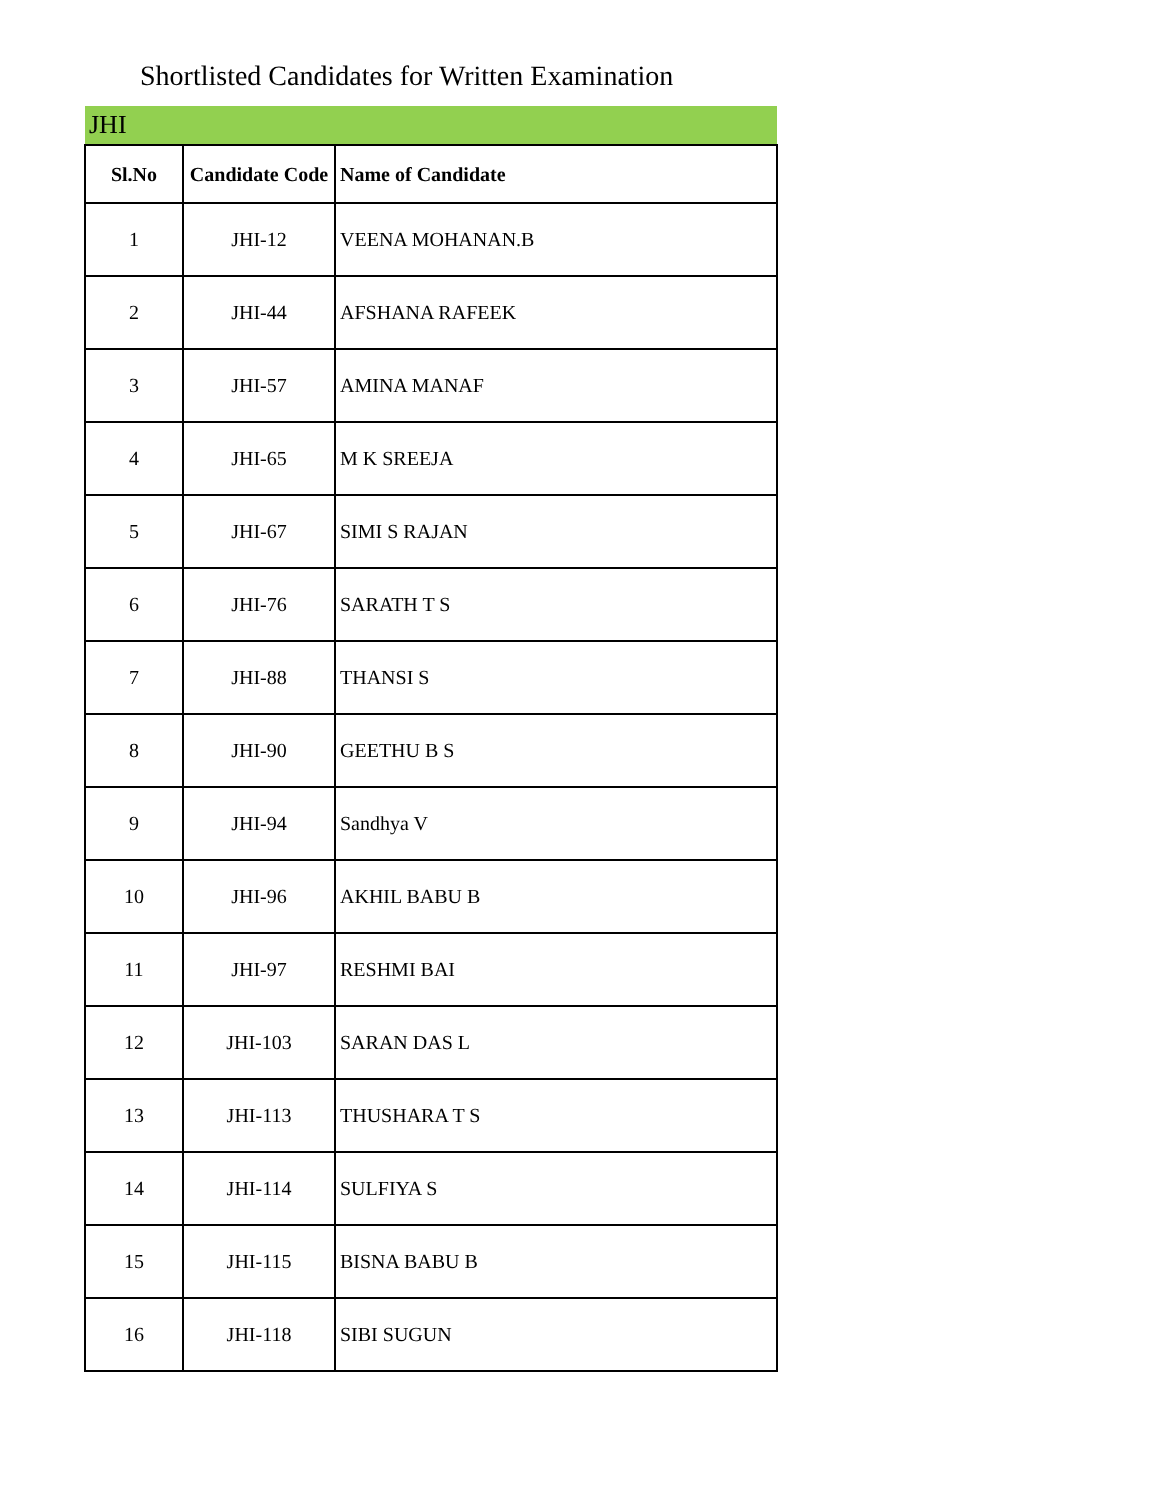Shortlisted Candidates for Written Examination
| JHI | | |
| Sl.No | Candidate Code | Name of Candidate |
| 1 | JHI-12 | VEENA MOHANAN.B |
| 2 | JHI-44 | AFSHANA RAFEEK |
| 3 | JHI-57 | AMINA MANAF |
| 4 | JHI-65 | M K SREEJA |
| 5 | JHI-67 | SIMI S RAJAN |
| 6 | JHI-76 | SARATH T S |
| 7 | JHI-88 | THANSI S |
| 8 | JHI-90 | GEETHU B S |
| 9 | JHI-94 | Sandhya V |
| 10 | JHI-96 | AKHIL BABU B |
| 11 | JHI-97 | RESHMI BAI |
| 12 | JHI-103 | SARAN DAS L |
| 13 | JHI-113 | THUSHARA T S |
| 14 | JHI-114 | SULFIYA S |
| 15 | JHI-115 | BISNA BABU B |
| 16 | JHI-118 | SIBI SUGUN |